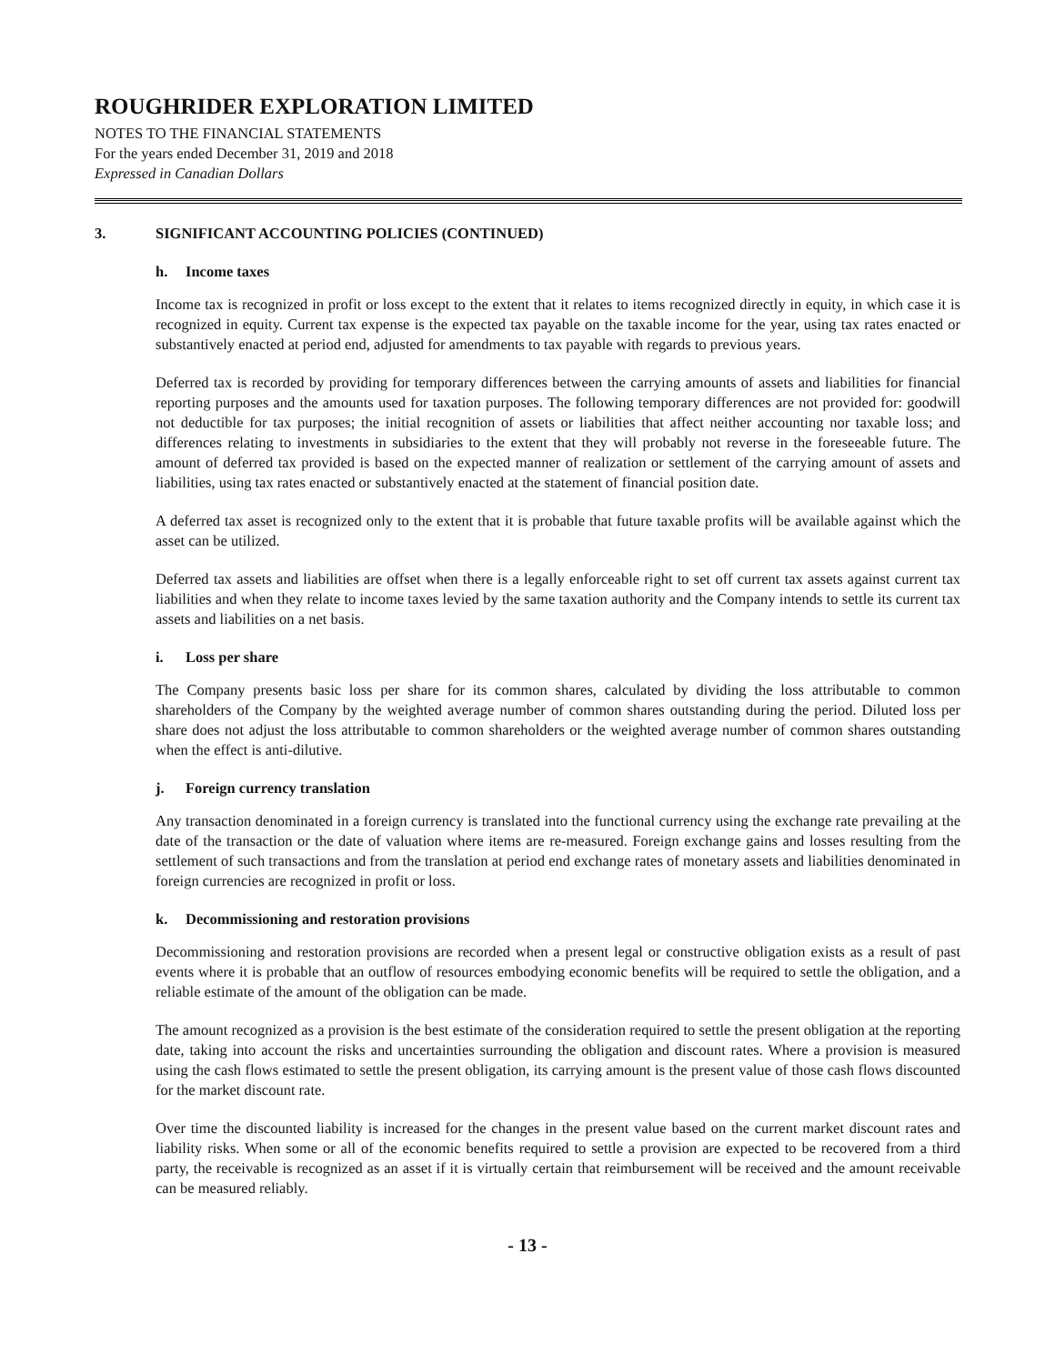ROUGHRIDER EXPLORATION LIMITED
NOTES TO THE FINANCIAL STATEMENTS
For the years ended December 31, 2019 and 2018
Expressed in Canadian Dollars
3. SIGNIFICANT ACCOUNTING POLICIES (CONTINUED)
h. Income taxes
Income tax is recognized in profit or loss except to the extent that it relates to items recognized directly in equity, in which case it is recognized in equity. Current tax expense is the expected tax payable on the taxable income for the year, using tax rates enacted or substantively enacted at period end, adjusted for amendments to tax payable with regards to previous years.
Deferred tax is recorded by providing for temporary differences between the carrying amounts of assets and liabilities for financial reporting purposes and the amounts used for taxation purposes. The following temporary differences are not provided for: goodwill not deductible for tax purposes; the initial recognition of assets or liabilities that affect neither accounting nor taxable loss; and differences relating to investments in subsidiaries to the extent that they will probably not reverse in the foreseeable future. The amount of deferred tax provided is based on the expected manner of realization or settlement of the carrying amount of assets and liabilities, using tax rates enacted or substantively enacted at the statement of financial position date.
A deferred tax asset is recognized only to the extent that it is probable that future taxable profits will be available against which the asset can be utilized.
Deferred tax assets and liabilities are offset when there is a legally enforceable right to set off current tax assets against current tax liabilities and when they relate to income taxes levied by the same taxation authority and the Company intends to settle its current tax assets and liabilities on a net basis.
i. Loss per share
The Company presents basic loss per share for its common shares, calculated by dividing the loss attributable to common shareholders of the Company by the weighted average number of common shares outstanding during the period. Diluted loss per share does not adjust the loss attributable to common shareholders or the weighted average number of common shares outstanding when the effect is anti-dilutive.
j. Foreign currency translation
Any transaction denominated in a foreign currency is translated into the functional currency using the exchange rate prevailing at the date of the transaction or the date of valuation where items are re-measured. Foreign exchange gains and losses resulting from the settlement of such transactions and from the translation at period end exchange rates of monetary assets and liabilities denominated in foreign currencies are recognized in profit or loss.
k. Decommissioning and restoration provisions
Decommissioning and restoration provisions are recorded when a present legal or constructive obligation exists as a result of past events where it is probable that an outflow of resources embodying economic benefits will be required to settle the obligation, and a reliable estimate of the amount of the obligation can be made.
The amount recognized as a provision is the best estimate of the consideration required to settle the present obligation at the reporting date, taking into account the risks and uncertainties surrounding the obligation and discount rates. Where a provision is measured using the cash flows estimated to settle the present obligation, its carrying amount is the present value of those cash flows discounted for the market discount rate.
Over time the discounted liability is increased for the changes in the present value based on the current market discount rates and liability risks. When some or all of the economic benefits required to settle a provision are expected to be recovered from a third party, the receivable is recognized as an asset if it is virtually certain that reimbursement will be received and the amount receivable can be measured reliably.
- 13 -